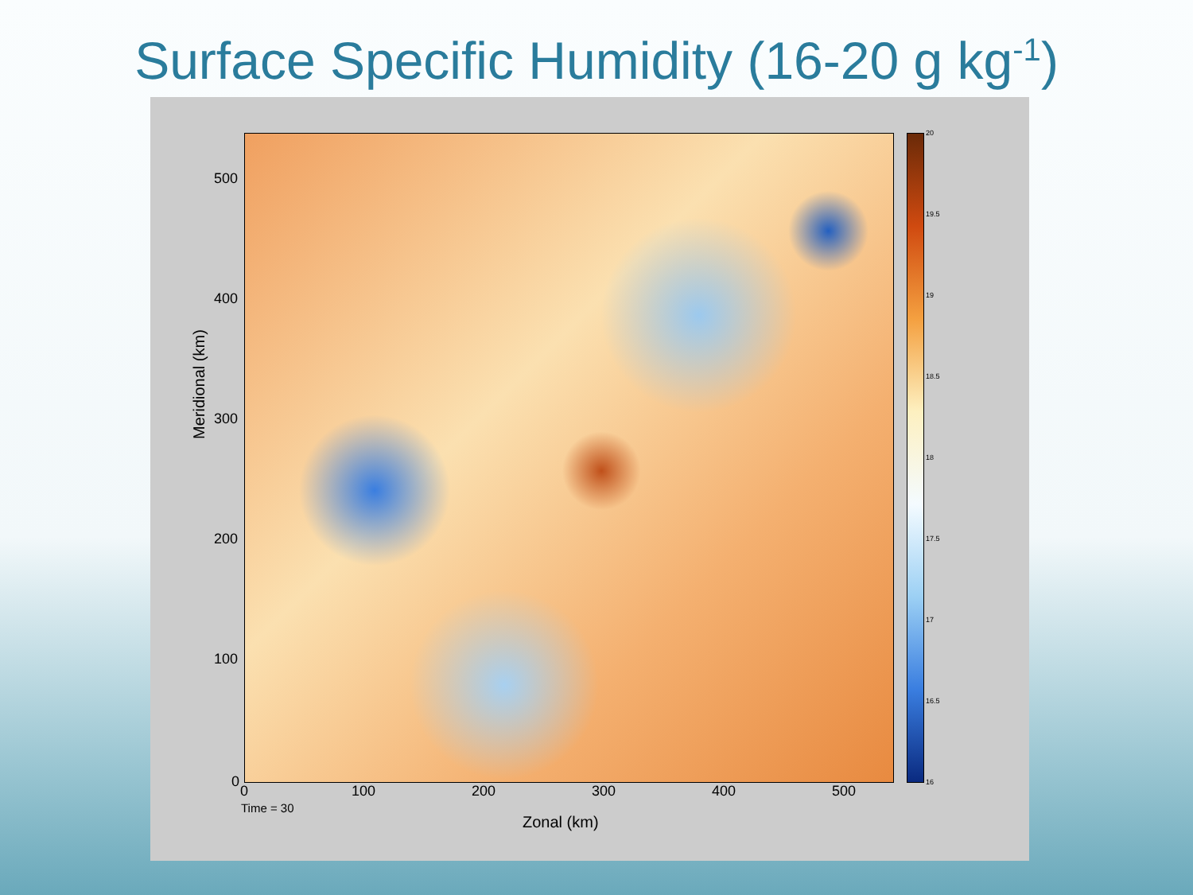Surface Specific Humidity (16-20 g kg<sup>-1</sup>)
20
19.5
19
18.5
18
17.5
17
16.5
16
500
400
300
200
100
0
0 100 200 300 400 500
Time = 30
Zonal (km)
Meridional (km)